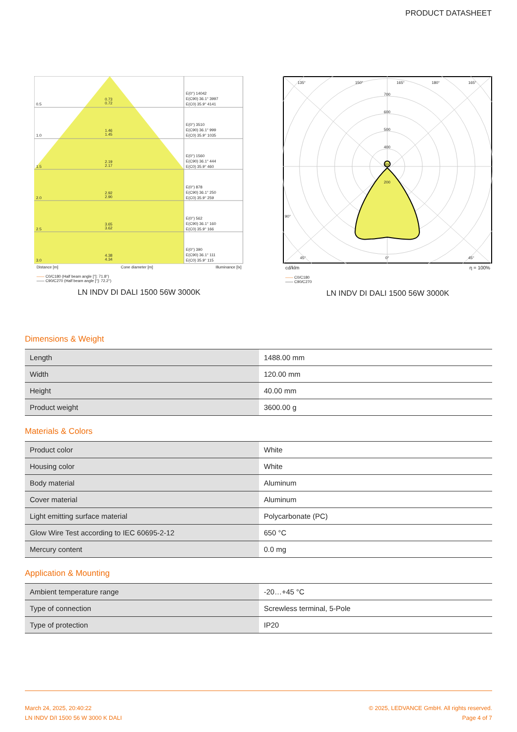PRODUCT DATASHEET
0.5
0.73
0.72
1.0
1.46
1.45
1.5
2.19
2.17
2.0
2.92
2.90
2.5
3.65
3.62
3.0
4.38
4.34
E(0°) 14042
E(C90) 36.1° 3997
E(C0) 35.9° 4141
E(0°) 3510
E(C90) 36.1° 999
E(C0) 35.9° 1035
E(0°) 1560
E(C90) 36.1° 444
E(C0) 35.9° 460
E(0°) 878
E(C90) 36.1° 250
E(C0) 35.9° 259
E(0°) 562
E(C90) 36.1° 160
E(C0) 35.9° 166
E(0°) 390
E(C90) 36.1° 111
E(C0) 35.9° 115
Distance [m] Cone diameter [m] Illuminance [lx]
—— C0/C180 (Half beam angle [°]: 71.8°)
—— C90/C270 (Half beam angle [°]: 72.2°)
LN INDV DI DALI 1500 56W 3000K
135°
150°
165°
180°
165°
700
600
500
400
300
200
90°
0°
45°
45°
cd/klm η = 100%
—— C0/C180
—— C90/C270
LN INDV DI DALI 1500 56W 3000K
Dimensions & Weight
| Length | 1488.00 mm |
| Width | 120.00 mm |
| Height | 40.00 mm |
| Product weight | 3600.00 g |
Materials & Colors
| Product color | White |
| Housing color | White |
| Body material | Aluminum |
| Cover material | Aluminum |
| Light emitting surface material | Polycarbonate (PC) |
| Glow Wire Test according to IEC 60695-2-12 | 650 °C |
| Mercury content | 0.0 mg |
Application & Mounting
| Ambient temperature range | -20…+45 °C |
| Type of connection | Screwless terminal, 5-Pole |
| Type of protection | IP20 |
March 24, 2025, 20:40:22
LN INDV D/I 1500 56 W 3000 K DALI
© 2025, LEDVANCE GmbH. All rights reserved.
Page 4 of 7